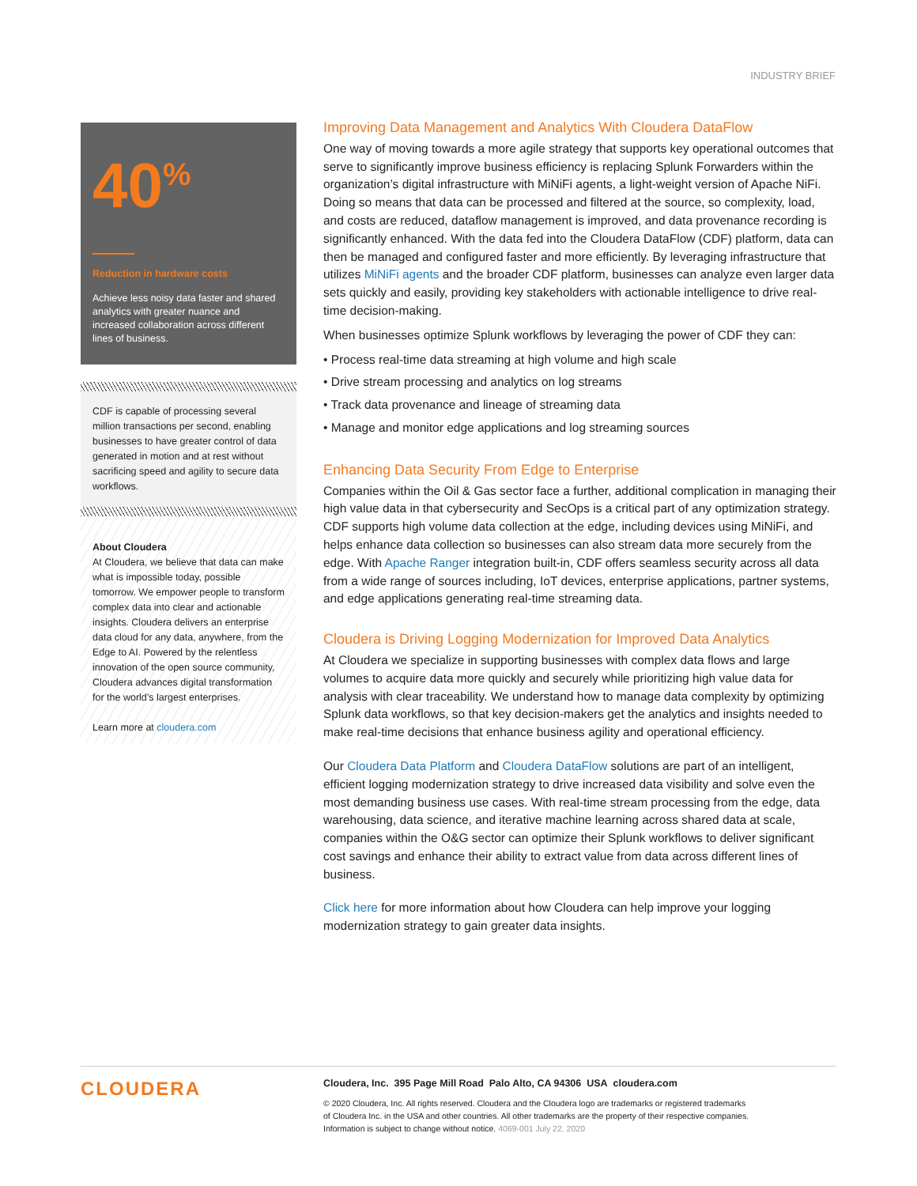INDUSTRY BRIEF
40<sup>%</sup>
Reduction in hardware costs
Achieve less noisy data faster and shared analytics with greater nuance and increased collaboration across different lines of business.
CDF is capable of processing several million transactions per second, enabling businesses to have greater control of data generated in motion and at rest without sacrificing speed and agility to secure data workflows.
About Cloudera
At Cloudera, we believe that data can make what is impossible today, possible tomorrow. We empower people to transform complex data into clear and actionable insights. Cloudera delivers an enterprise data cloud for any data, anywhere, from the Edge to AI. Powered by the relentless innovation of the open source community, Cloudera advances digital transformation for the world’s largest enterprises.
Learn more at cloudera.com
Improving Data Management and Analytics With Cloudera DataFlow
One way of moving towards a more agile strategy that supports key operational outcomes that serve to significantly improve business efficiency is replacing Splunk Forwarders within the organization’s digital infrastructure with MiNiFi agents, a light-weight version of Apache NiFi. Doing so means that data can be processed and filtered at the source, so complexity, load, and costs are reduced, dataflow management is improved, and data provenance recording is significantly enhanced. With the data fed into the Cloudera DataFlow (CDF) platform, data can then be managed and configured faster and more efficiently. By leveraging infrastructure that utilizes MiNiFi agents and the broader CDF platform, businesses can analyze even larger data sets quickly and easily, providing key stakeholders with actionable intelligence to drive real-time decision-making.
When businesses optimize Splunk workflows by leveraging the power of CDF they can:
• Process real-time data streaming at high volume and high scale
• Drive stream processing and analytics on log streams
• Track data provenance and lineage of streaming data
• Manage and monitor edge applications and log streaming sources
Enhancing Data Security From Edge to Enterprise
Companies within the Oil & Gas sector face a further, additional complication in managing their high value data in that cybersecurity and SecOps is a critical part of any optimization strategy. CDF supports high volume data collection at the edge, including devices using MiNiFi, and helps enhance data collection so businesses can also stream data more securely from the edge. With Apache Ranger integration built-in, CDF offers seamless security across all data from a wide range of sources including, IoT devices, enterprise applications, partner systems, and edge applications generating real-time streaming data.
Cloudera is Driving Logging Modernization for Improved Data Analytics
At Cloudera we specialize in supporting businesses with complex data flows and large volumes to acquire data more quickly and securely while prioritizing high value data for analysis with clear traceability. We understand how to manage data complexity by optimizing Splunk data workflows, so that key decision-makers get the analytics and insights needed to make real-time decisions that enhance business agility and operational efficiency.
Our Cloudera Data Platform and Cloudera DataFlow solutions are part of an intelligent, efficient logging modernization strategy to drive increased data visibility and solve even the most demanding business use cases. With real-time stream processing from the edge, data warehousing, data science, and iterative machine learning across shared data at scale, companies within the O&G sector can optimize their Splunk workflows to deliver significant cost savings and enhance their ability to extract value from data across different lines of business.
Click here for more information about how Cloudera can help improve your logging modernization strategy to gain greater data insights.
CLOUDERA
Cloudera, Inc. 395 Page Mill Road Palo Alto, CA 94306 USA cloudera.com
© 2020 Cloudera, Inc. All rights reserved. Cloudera and the Cloudera logo are trademarks or registered trademarks
of Cloudera Inc. in the USA and other countries. All other trademarks are the property of their respective companies.
Information is subject to change without notice. 4069-001 July 22, 2020